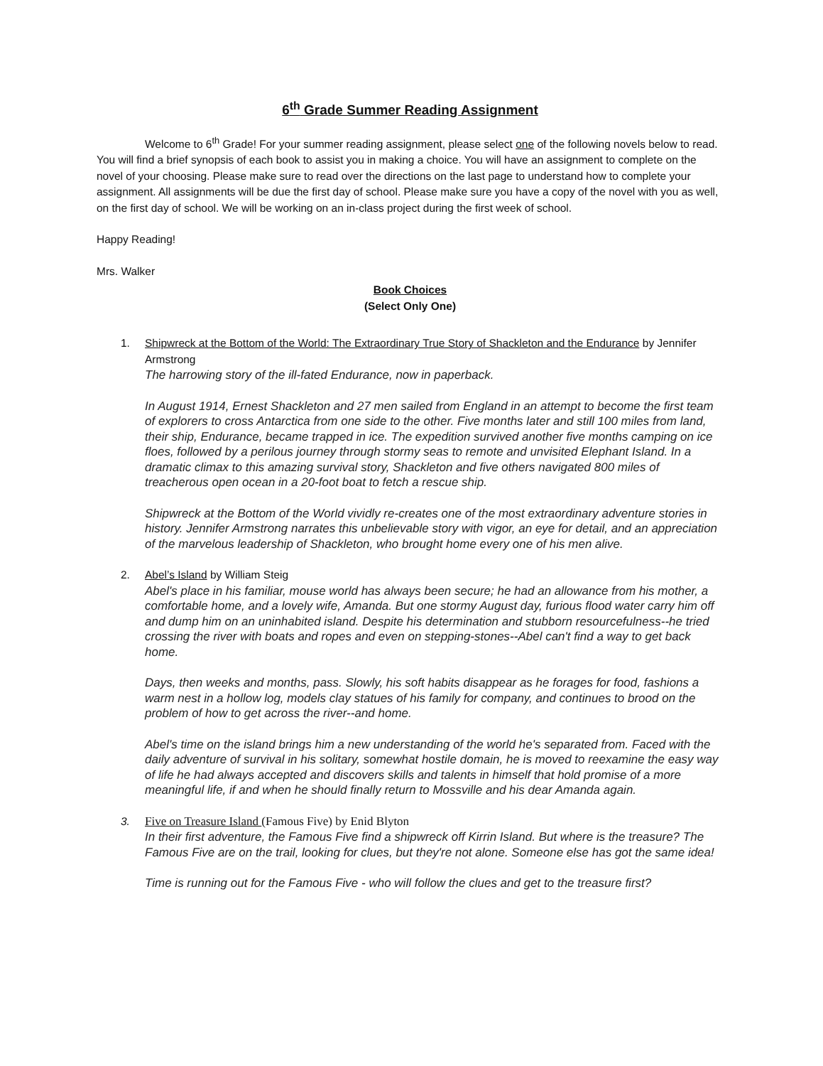6<sup>th</sup> Grade Summer Reading Assignment
Welcome to 6<sup>th</sup> Grade! For your summer reading assignment, please select one of the following novels below to read. You will find a brief synopsis of each book to assist you in making a choice. You will have an assignment to complete on the novel of your choosing. Please make sure to read over the directions on the last page to understand how to complete your assignment. All assignments will be due the first day of school. Please make sure you have a copy of the novel with you as well, on the first day of school. We will be working on an in-class project during the first week of school.
Happy Reading!
Mrs. Walker
Book Choices
(Select Only One)
1. Shipwreck at the Bottom of the World: The Extraordinary True Story of Shackleton and the Endurance by Jennifer Armstrong
The harrowing story of the ill-fated Endurance, now in paperback.
In August 1914, Ernest Shackleton and 27 men sailed from England in an attempt to become the first team of explorers to cross Antarctica from one side to the other. Five months later and still 100 miles from land, their ship, Endurance, became trapped in ice. The expedition survived another five months camping on ice floes, followed by a perilous journey through stormy seas to remote and unvisited Elephant Island. In a dramatic climax to this amazing survival story, Shackleton and five others navigated 800 miles of treacherous open ocean in a 20-foot boat to fetch a rescue ship.
Shipwreck at the Bottom of the World vividly re-creates one of the most extraordinary adventure stories in history. Jennifer Armstrong narrates this unbelievable story with vigor, an eye for detail, and an appreciation of the marvelous leadership of Shackleton, who brought home every one of his men alive.
2. Abel’s Island by William Steig
Abel's place in his familiar, mouse world has always been secure; he had an allowance from his mother, a comfortable home, and a lovely wife, Amanda. But one stormy August day, furious flood water carry him off and dump him on an uninhabited island. Despite his determination and stubborn resourcefulness--he tried crossing the river with boats and ropes and even on stepping-stones--Abel can't find a way to get back home.
Days, then weeks and months, pass. Slowly, his soft habits disappear as he forages for food, fashions a warm nest in a hollow log, models clay statues of his family for company, and continues to brood on the problem of how to get across the river--and home.
Abel's time on the island brings him a new understanding of the world he's separated from. Faced with the daily adventure of survival in his solitary, somewhat hostile domain, he is moved to reexamine the easy way of life he had always accepted and discovers skills and talents in himself that hold promise of a more meaningful life, if and when he should finally return to Mossville and his dear Amanda again.
3. Five on Treasure Island (Famous Five) by Enid Blyton
In their first adventure, the Famous Five find a shipwreck off Kirrin Island. But where is the treasure? The Famous Five are on the trail, looking for clues, but they're not alone. Someone else has got the same idea!
Time is running out for the Famous Five - who will follow the clues and get to the treasure first?